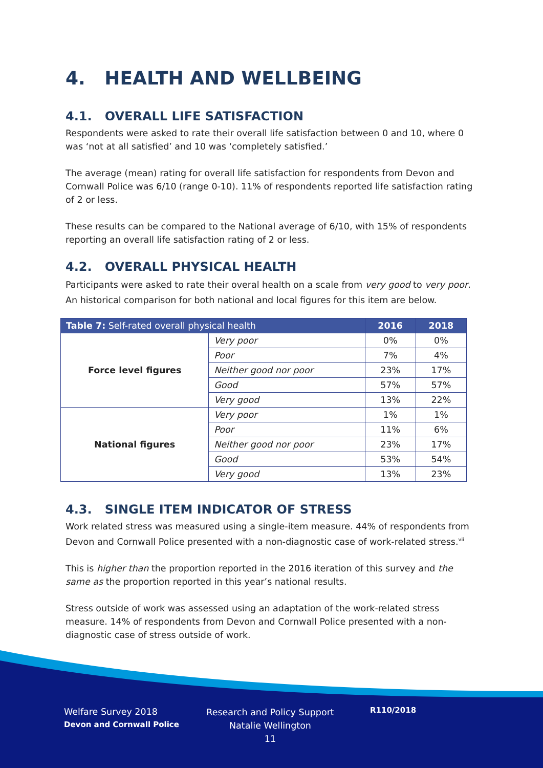4. HEALTH AND WELLBEING
4.1. OVERALL LIFE SATISFACTION
Respondents were asked to rate their overall life satisfaction between 0 and 10, where 0 was ‘not at all satisfied’ and 10 was ‘completely satisfied.’
The average (mean) rating for overall life satisfaction for respondents from Devon and Cornwall Police was 6/10 (range 0-10). 11% of respondents reported life satisfaction rating of 2 or less.
These results can be compared to the National average of 6/10, with 15% of respondents reporting an overall life satisfaction rating of 2 or less.
4.2. OVERALL PHYSICAL HEALTH
Participants were asked to rate their overal health on a scale from very good to very poor. An historical comparison for both national and local figures for this item are below.
| Table 7: Self-rated overall physical health | | 2016 | 2018 |
| --- | --- | --- | --- |
| Force level figures | Very poor | 0% | 0% |
| | Poor | 7% | 4% |
| | Neither good nor poor | 23% | 17% |
| | Good | 57% | 57% |
| | Very good | 13% | 22% |
| National figures | Very poor | 1% | 1% |
| | Poor | 11% | 6% |
| | Neither good nor poor | 23% | 17% |
| | Good | 53% | 54% |
| | Very good | 13% | 23% |
4.3. SINGLE ITEM INDICATOR OF STRESS
Work related stress was measured using a single-item measure. 44% of respondents from Devon and Cornwall Police presented with a non-diagnostic case of work-related stress.<sup>vii</sup>
This is higher than the proportion reported in the 2016 iteration of this survey and the same as the proportion reported in this year’s national results.
Stress outside of work was assessed using an adaptation of the work-related stress measure. 14% of respondents from Devon and Cornwall Police presented with a non-diagnostic case of stress outside of work.
Welfare Survey 2018
Devon and Cornwall Police
Research and Policy Support
Natalie Wellington
11
R110/2018